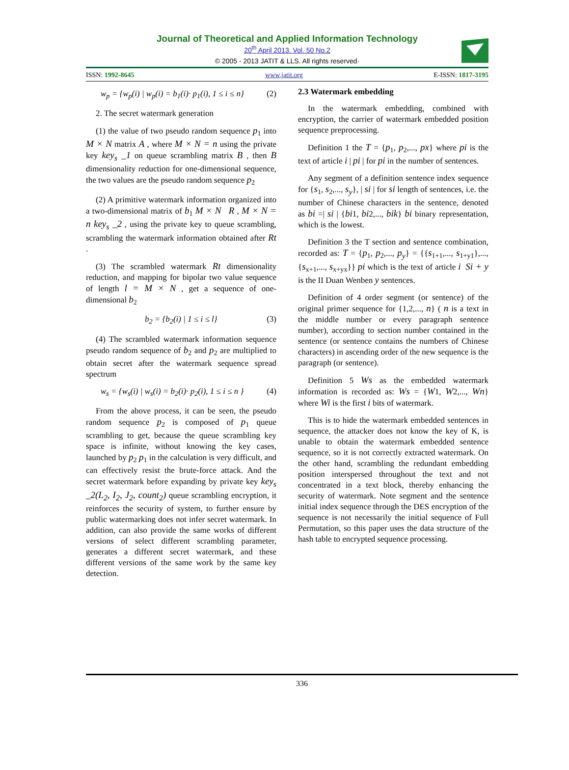Journal of Theoretical and Applied Information Technology
20<sup>th</sup> April 2013. Vol. 50 No.2
© 2005 - 2013 JATIT & LLS. All rights reserved·
ISSN: 1992-8645 www.jatit.org E-ISSN: 1817-3195
w<sub>p</sub> = {w<sub>p</sub>(i) | w<sub>p</sub>(i) = b<sub>1</sub>(i)· p<sub>1</sub>(i), 1 ≤ i ≤ n} (2)
2. The secret watermark generation
(1) the value of two pseudo random sequence p<sub>1</sub> into M × N matrix A , where M × N = n using the private key key<sub>s</sub> _1 on queue scrambling matrix B , then B dimensionality reduction for one-dimensional sequence, the two values are the pseudo random sequence p<sub>2</sub>
(2) A primitive watermark information organized into a two-dimensional matrix of b<sub>1</sub> M × N R , M × N = n key<sub>s</sub> _2 , using the private key to queue scrambling, scrambling the watermark information obtained after Rt .
(3) The scrambled watermark Rt dimensionality reduction, and mapping for bipolar two value sequence of length l = M × N , get a sequence of one-dimensional b<sub>2</sub>
b<sub>2</sub> = {b<sub>2</sub>(i) | 1 ≤ i ≤ l} (3)
(4) The scrambled watermark information sequence pseudo random sequence of b<sub>2</sub> and p<sub>2</sub> are multiplied to obtain secret after the watermark sequence spread spectrum
w<sub>s</sub> = {w<sub>s</sub>(i) | w<sub>s</sub>(i) = b<sub>2</sub>(i)· p<sub>2</sub>(i), 1 ≤ i ≤ n } (4)
From the above process, it can be seen, the pseudo random sequence p<sub>2</sub> is composed of p<sub>1</sub> queue scrambling to get, because the queue scrambling key space is infinite, without knowing the key cases, launched by p<sub>2</sub> p<sub>1</sub> in the calculation is very difficult, and can effectively resist the brute-force attack. And the secret watermark before expanding by private key key<sub>s</sub> _2(L<sub>2</sub>, I<sub>2</sub>, J<sub>2</sub>, count<sub>2</sub>) queue scrambling encryption, it reinforces the security of system, to further ensure by public watermarking does not infer secret watermark. In addition, can also provide the same works of different versions of select different scrambling parameter, generates a different secret watermark, and these different versions of the same work by the same key detection.
2.3 Watermark embedding
In the watermark embedding, combined with encryption, the carrier of watermark embedded position sequence preprocessing.
Definition 1 the T = {p<sub>1</sub>, p<sub>2</sub>,..., px} where pi is the text of article i | pi | for pi in the number of sentences.
Any segment of a definition sentence index sequence for {s<sub>1</sub>, s<sub>2</sub>,..., s<sub>y</sub>}, | si | for si length of sentences, i.e. the number of Chinese characters in the sentence, denoted as bi =| si | {bi1, bi2,..., bik} bi binary representation, which is the lowest.
Definition 3 the T section and sentence combination, recorded as: T = {p<sub>1</sub>, p<sub>2</sub>,..., p<sub>y</sub>} = {{s<sub>1+1</sub>,..., s<sub>1+y1</sub>},..., {s<sub>x+1</sub>,..., s<sub>x+yx</sub>}} pi which is the text of article i Si + y is the II Duan Wenben y sentences.
Definition of 4 order segment (or sentence) of the original primer sequence for {1,2,..., n} ( n is a text in the middle number or every paragraph sentence number), according to section number contained in the sentence (or sentence contains the numbers of Chinese characters) in ascending order of the new sequence is the paragraph (or sentence).
Definition 5 Ws as the embedded watermark information is recorded as: Ws = {W1, W2,..., Wn} where Wi is the first i bits of watermark.
This is to hide the watermark embedded sentences in sequence, the attacker does not know the key of K, is unable to obtain the watermark embedded sentence sequence, so it is not correctly extracted watermark. On the other hand, scrambling the redundant embedding position interspersed throughout the text and not concentrated in a text block, thereby enhancing the security of watermark. Note segment and the sentence initial index sequence through the DES encryption of the sequence is not necessarily the initial sequence of Full Permutation, so this paper uses the data structure of the hash table to encrypted sequence processing.
336